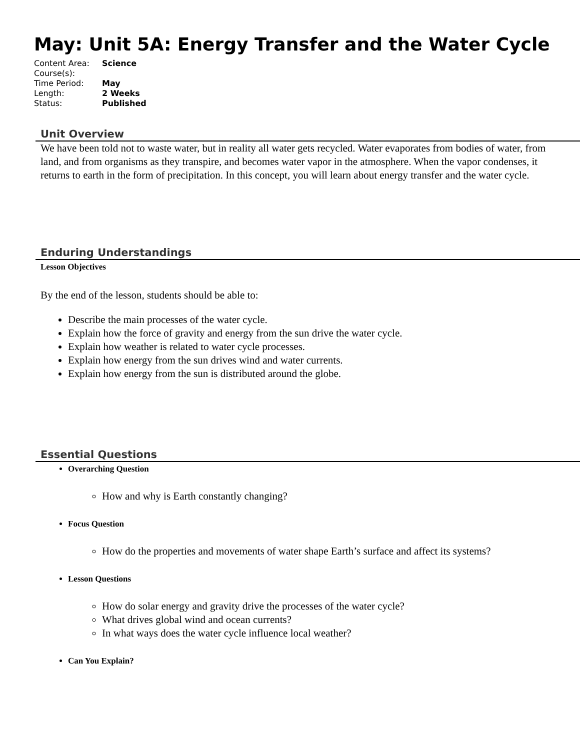May: Unit 5A: Energy Transfer and the Water Cycle
| Content Area: | Science |
| Course(s): | |
| Time Period: | May |
| Length: | 2 Weeks |
| Status: | Published |
Unit Overview
We have been told not to waste water, but in reality all water gets recycled. Water evaporates from bodies of water, from land, and from organisms as they transpire, and becomes water vapor in the atmosphere. When the vapor condenses, it returns to earth in the form of precipitation. In this concept, you will learn about energy transfer and the water cycle.
Enduring Understandings
Lesson Objectives
By the end of the lesson, students should be able to:
Describe the main processes of the water cycle.
Explain how the force of gravity and energy from the sun drive the water cycle.
Explain how weather is related to water cycle processes.
Explain how energy from the sun drives wind and water currents.
Explain how energy from the sun is distributed around the globe.
Essential Questions
Overarching Question
How and why is Earth constantly changing?
Focus Question
How do the properties and movements of water shape Earth’s surface and affect its systems?
Lesson Questions
How do solar energy and gravity drive the processes of the water cycle?
What drives global wind and ocean currents?
In what ways does the water cycle influence local weather?
Can You Explain?